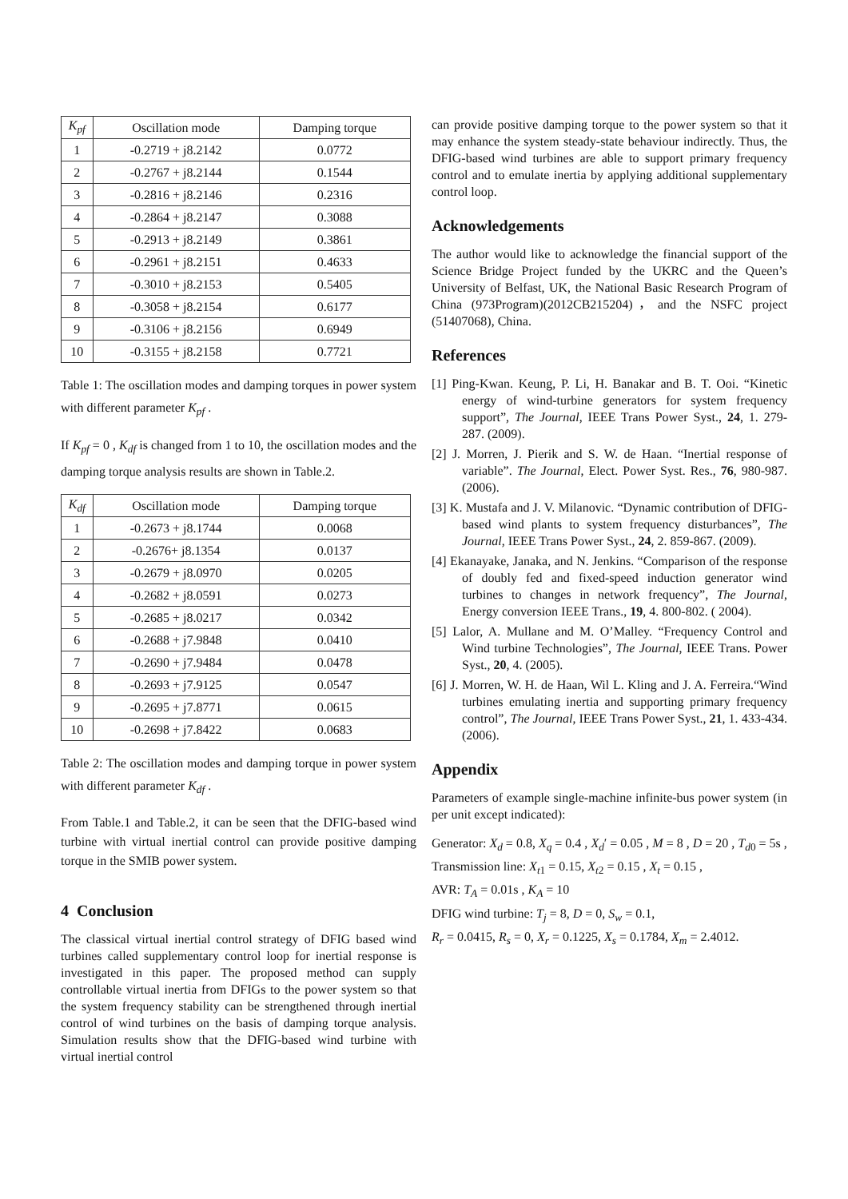| K<sub>pf</sub> | Oscillation mode | Damping torque |
| --- | --- | --- |
| 1 | -0.2719 + j8.2142 | 0.0772 |
| 2 | -0.2767 + j8.2144 | 0.1544 |
| 3 | -0.2816 + j8.2146 | 0.2316 |
| 4 | -0.2864 + j8.2147 | 0.3088 |
| 5 | -0.2913 + j8.2149 | 0.3861 |
| 6 | -0.2961 + j8.2151 | 0.4633 |
| 7 | -0.3010 + j8.2153 | 0.5405 |
| 8 | -0.3058 + j8.2154 | 0.6177 |
| 9 | -0.3106 + j8.2156 | 0.6949 |
| 10 | -0.3155 + j8.2158 | 0.7721 |
Table 1: The oscillation modes and damping torques in power system with different parameter K<sub>pf</sub> .
If K<sub>pf</sub> = 0 , K<sub>df</sub> is changed from 1 to 10, the oscillation modes and the damping torque analysis results are shown in Table.2.
| K<sub>df</sub> | Oscillation mode | Damping torque |
| --- | --- | --- |
| 1 | -0.2673 + j8.1744 | 0.0068 |
| 2 | -0.2676+ j8.1354 | 0.0137 |
| 3 | -0.2679 + j8.0970 | 0.0205 |
| 4 | -0.2682 + j8.0591 | 0.0273 |
| 5 | -0.2685 + j8.0217 | 0.0342 |
| 6 | -0.2688 + j7.9848 | 0.0410 |
| 7 | -0.2690 + j7.9484 | 0.0478 |
| 8 | -0.2693 + j7.9125 | 0.0547 |
| 9 | -0.2695 + j7.8771 | 0.0615 |
| 10 | -0.2698 + j7.8422 | 0.0683 |
Table 2: The oscillation modes and damping torque in power system with different parameter K<sub>df</sub> .
From Table.1 and Table.2, it can be seen that the DFIG-based wind turbine with virtual inertial control can provide positive damping torque in the SMIB power system.
4 Conclusion
The classical virtual inertial control strategy of DFIG based wind turbines called supplementary control loop for inertial response is investigated in this paper. The proposed method can supply controllable virtual inertia from DFIGs to the power system so that the system frequency stability can be strengthened through inertial control of wind turbines on the basis of damping torque analysis. Simulation results show that the DFIG-based wind turbine with virtual inertial control
can provide positive damping torque to the power system so that it may enhance the system steady-state behaviour indirectly. Thus, the DFIG-based wind turbines are able to support primary frequency control and to emulate inertia by applying additional supplementary control loop.
Acknowledgements
The author would like to acknowledge the financial support of the Science Bridge Project funded by the UKRC and the Queen’s University of Belfast, UK, the National Basic Research Program of China (973Program)(2012CB215204)，and the NSFC project (51407068), China.
References
[1] Ping-Kwan. Keung, P. Li, H. Banakar and B. T. Ooi. “Kinetic energy of wind-turbine generators for system frequency support”, The Journal, IEEE Trans Power Syst., 24, 1. 279-287. (2009).
[2] J. Morren, J. Pierik and S. W. de Haan. “Inertial response of variable”. The Journal, Elect. Power Syst. Res., 76, 980-987. (2006).
[3] K. Mustafa and J. V. Milanovic. “Dynamic contribution of DFIG-based wind plants to system frequency disturbances”, The Journal, IEEE Trans Power Syst., 24, 2. 859-867. (2009).
[4] Ekanayake, Janaka, and N. Jenkins. “Comparison of the response of doubly fed and fixed-speed induction generator wind turbines to changes in network frequency”, The Journal, Energy conversion IEEE Trans., 19, 4. 800-802. ( 2004).
[5] Lalor, A. Mullane and M. O’Malley. “Frequency Control and Wind turbine Technologies”, The Journal, IEEE Trans. Power Syst., 20, 4. (2005).
[6] J. Morren, W. H. de Haan, Wil L. Kling and J. A. Ferreira.“Wind turbines emulating inertia and supporting primary frequency control”, The Journal, IEEE Trans Power Syst., 21, 1. 433-434. (2006).
Appendix
Parameters of example single-machine infinite-bus power system (in per unit except indicated):
Generator: X<sub>d</sub> = 0.8, X<sub>q</sub> = 0.4 , X<sub>d</sub>′ = 0.05 , M = 8 , D = 20 , T<sub>d0</sub> = 5s ,
Transmission line: X<sub>t1</sub> = 0.15, X<sub>t2</sub> = 0.15 , X<sub>t</sub> = 0.15 ,
AVR: T<sub>A</sub> = 0.01s , K<sub>A</sub> = 10
DFIG wind turbine: T<sub>j</sub> = 8, D = 0, S<sub>w</sub> = 0.1,
R<sub>r</sub> = 0.0415, R<sub>s</sub> = 0, X<sub>r</sub> = 0.1225, X<sub>s</sub> = 0.1784, X<sub>m</sub> = 2.4012.